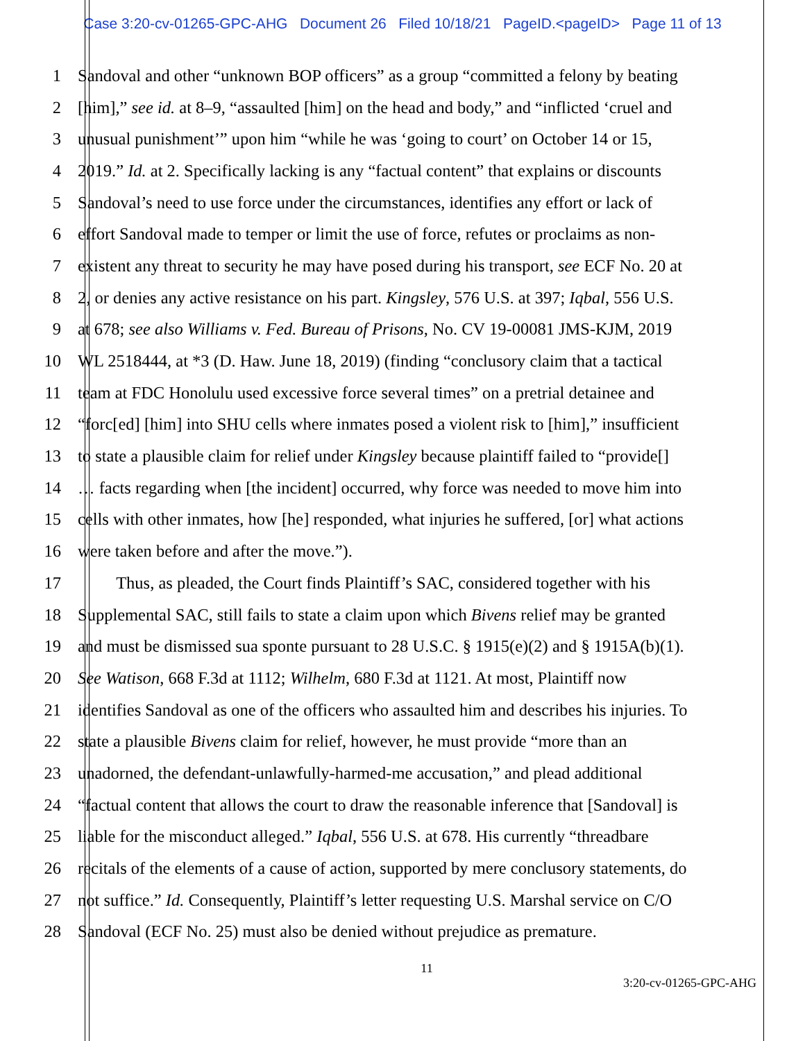Case 3:20-cv-01265-GPC-AHG Document 26 Filed 10/18/21 PageID.<pageID> Page 11 of 13
1 Sandoval and other “unknown BOP officers” as a group “committed a felony by beating
2 [him],” see id. at 8–9, “assaulted [him] on the head and body,” and “inflicted ‘cruel and
3 unusual punishment’” upon him “while he was ‘going to court’ on October 14 or 15,
4 2019.” Id. at 2. Specifically lacking is any “factual content” that explains or discounts
5 Sandoval’s need to use force under the circumstances, identifies any effort or lack of
6 effort Sandoval made to temper or limit the use of force, refutes or proclaims as non-
7 existent any threat to security he may have posed during his transport, see ECF No. 20 at
8 2, or denies any active resistance on his part. Kingsley, 576 U.S. at 397; Iqbal, 556 U.S.
9 at 678; see also Williams v. Fed. Bureau of Prisons, No. CV 19-00081 JMS-KJM, 2019
10 WL 2518444, at *3 (D. Haw. June 18, 2019) (finding “conclusory claim that a tactical
11 team at FDC Honolulu used excessive force several times” on a pretrial detainee and
12 “forc[ed] [him] into SHU cells where inmates posed a violent risk to [him],” insufficient
13 to state a plausible claim for relief under Kingsley because plaintiff failed to “provide[]
14 … facts regarding when [the incident] occurred, why force was needed to move him into
15 cells with other inmates, how [he] responded, what injuries he suffered, [or] what actions
16 were taken before and after the move.”).
17 Thus, as pleaded, the Court finds Plaintiff’s SAC, considered together with his
18 Supplemental SAC, still fails to state a claim upon which Bivens relief may be granted
19 and must be dismissed sua sponte pursuant to 28 U.S.C. § 1915(e)(2) and § 1915A(b)(1).
20 See Watison, 668 F.3d at 1112; Wilhelm, 680 F.3d at 1121. At most, Plaintiff now
21 identifies Sandoval as one of the officers who assaulted him and describes his injuries. To
22 state a plausible Bivens claim for relief, however, he must provide “more than an
23 unadorned, the defendant-unlawfully-harmed-me accusation,” and plead additional
24 “factual content that allows the court to draw the reasonable inference that [Sandoval] is
25 liable for the misconduct alleged.” Iqbal, 556 U.S. at 678. His currently “threadbare
26 recitals of the elements of a cause of action, supported by mere conclusory statements, do
27 not suffice.” Id. Consequently, Plaintiff’s letter requesting U.S. Marshal service on C/O
28 Sandoval (ECF No. 25) must also be denied without prejudice as premature.
11
3:20-cv-01265-GPC-AHG